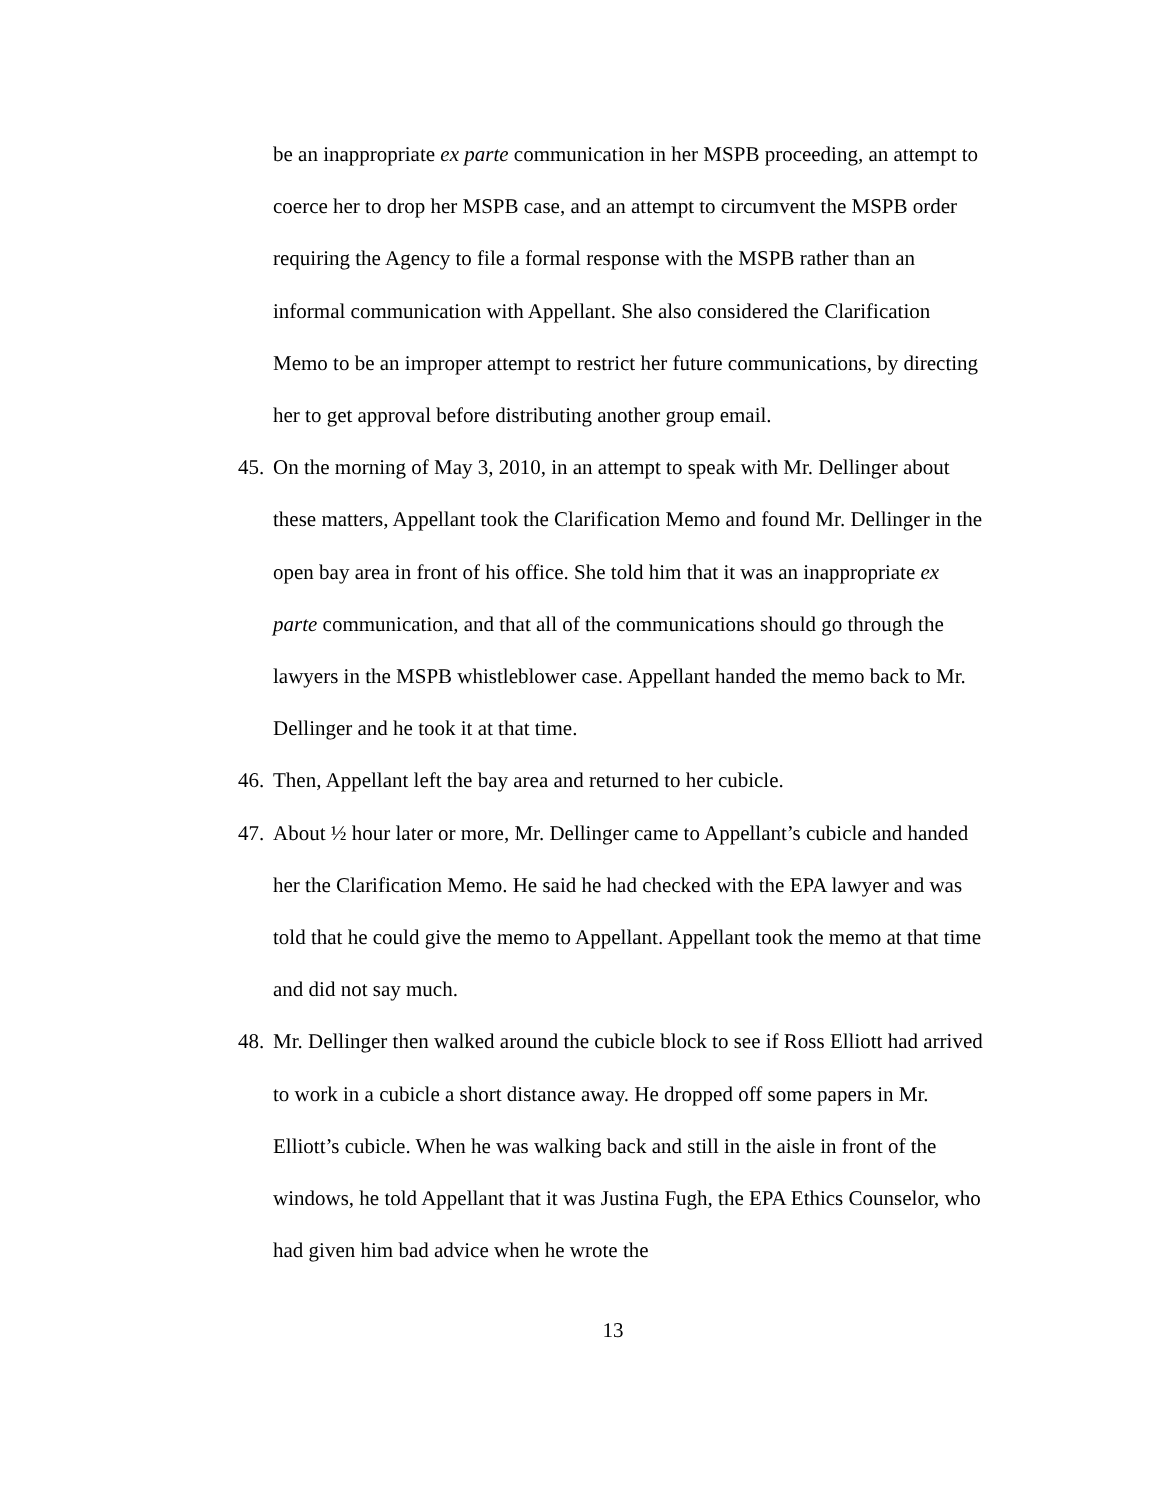be an inappropriate ex parte communication in her MSPB proceeding, an attempt to coerce her to drop her MSPB case, and an attempt to circumvent the MSPB order requiring the Agency to file a formal response with the MSPB rather than an informal communication with Appellant. She also considered the Clarification Memo to be an improper attempt to restrict her future communications, by directing her to get approval before distributing another group email.
45.
On the morning of May 3, 2010, in an attempt to speak with Mr. Dellinger about these matters, Appellant took the Clarification Memo and found Mr. Dellinger in the open bay area in front of his office. She told him that it was an inappropriate ex parte communication, and that all of the communications should go through the lawyers in the MSPB whistleblower case. Appellant handed the memo back to Mr. Dellinger and he took it at that time.
46.
Then, Appellant left the bay area and returned to her cubicle.
47.
About ½ hour later or more, Mr. Dellinger came to Appellant’s cubicle and handed her the Clarification Memo. He said he had checked with the EPA lawyer and was told that he could give the memo to Appellant. Appellant took the memo at that time and did not say much.
48.
Mr. Dellinger then walked around the cubicle block to see if Ross Elliott had arrived to work in a cubicle a short distance away. He dropped off some papers in Mr. Elliott’s cubicle. When he was walking back and still in the aisle in front of the windows, he told Appellant that it was Justina Fugh, the EPA Ethics Counselor, who had given him bad advice when he wrote the
13